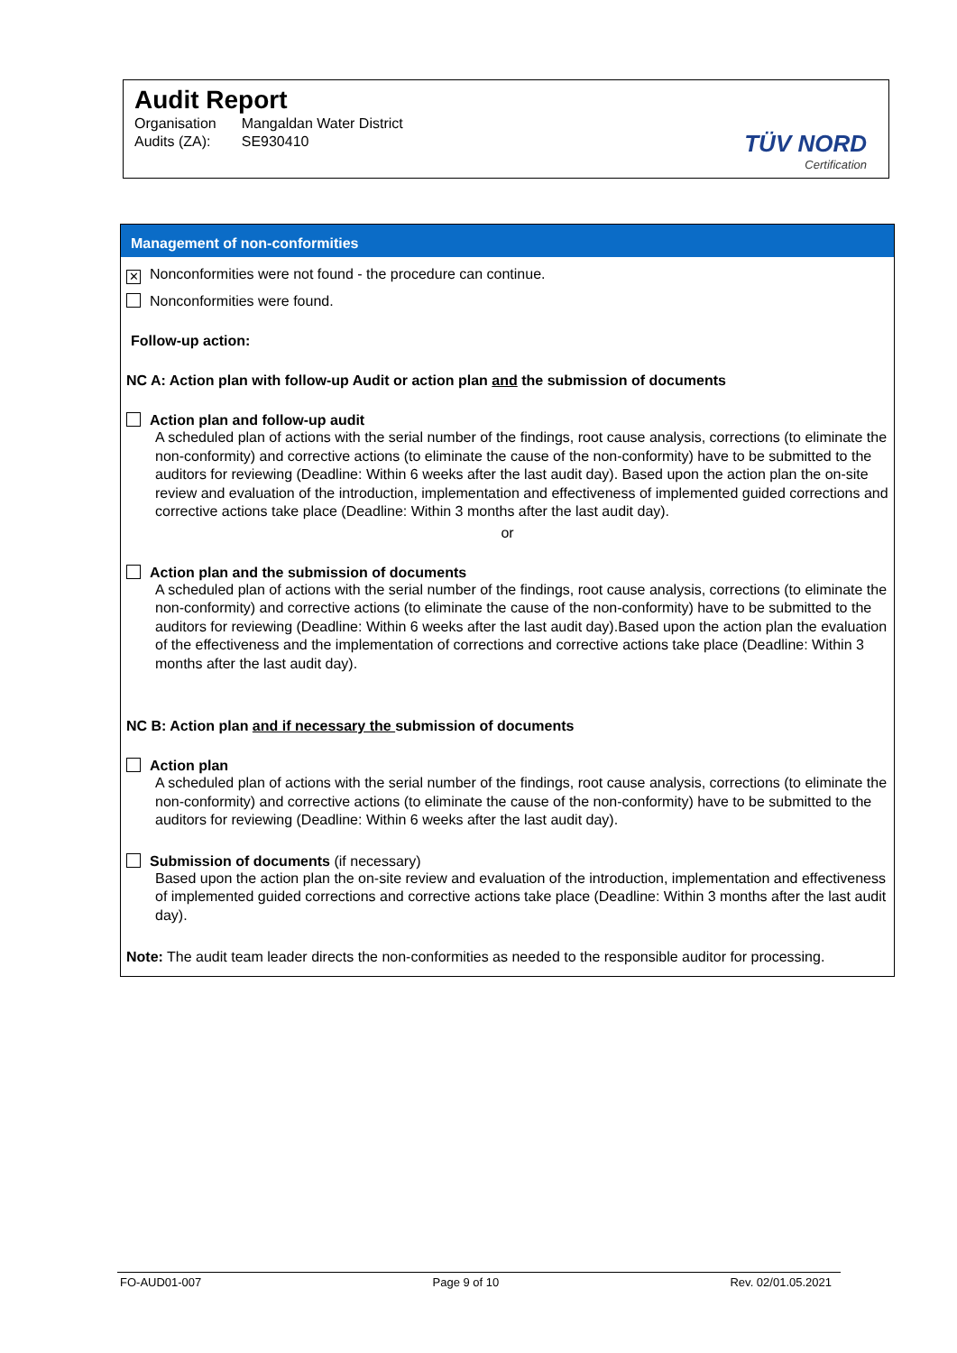Audit Report
| Organisation | Mangaldan Water District |
| Audits (ZA): | SE930410 |
TÜV NORD
Certification
Management of non-conformities
✕ Nonconformities were not found - the procedure can continue.
Nonconformities were found.
Follow-up action:
NC A: Action plan with follow-up Audit or action plan and the submission of documents
Action plan and follow-up audit
A scheduled plan of actions with the serial number of the findings, root cause analysis, corrections (to eliminate the non-conformity) and corrective actions (to eliminate the cause of the non-conformity) have to be submitted to the auditors for reviewing (Deadline: Within 6 weeks after the last audit day). Based upon the action plan the on-site review and evaluation of the introduction, implementation and effectiveness of implemented guided corrections and corrective actions take place (Deadline: Within 3 months after the last audit day).
or
Action plan and the submission of documents
A scheduled plan of actions with the serial number of the findings, root cause analysis, corrections (to eliminate the non-conformity) and corrective actions (to eliminate the cause of the non-conformity) have to be submitted to the auditors for reviewing (Deadline: Within 6 weeks after the last audit day).Based upon the action plan the evaluation of the effectiveness and the implementation of corrections and corrective actions take place (Deadline: Within 3 months after the last audit day).
NC B: Action plan and if necessary the submission of documents
Action plan
A scheduled plan of actions with the serial number of the findings, root cause analysis, corrections (to eliminate the non-conformity) and corrective actions (to eliminate the cause of the non-conformity) have to be submitted to the auditors for reviewing (Deadline: Within 6 weeks after the last audit day).
Submission of documents (if necessary)
Based upon the action plan the on-site review and evaluation of the introduction, implementation and effectiveness of implemented guided corrections and corrective actions take place (Deadline: Within 3 months after the last audit day).
Note: The audit team leader directs the non-conformities as needed to the responsible auditor for processing.
FO-AUD01-007 Page 9 of 10 Rev. 02/01.05.2021